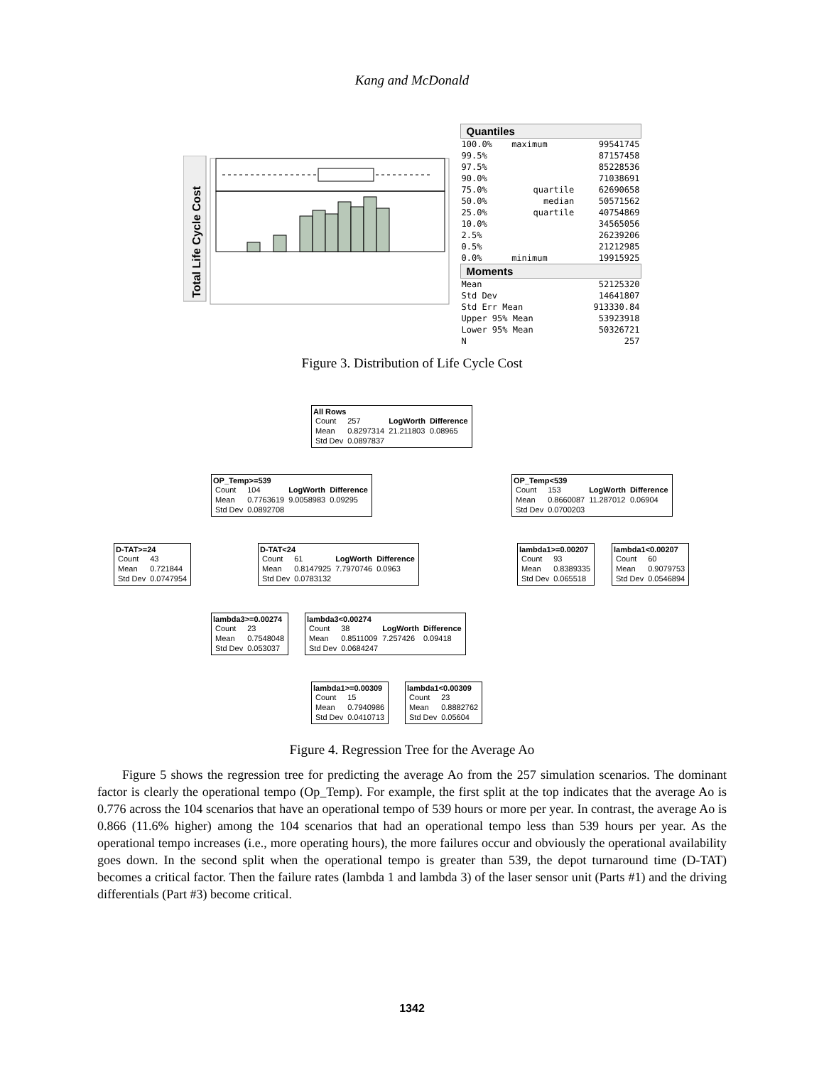Kang and McDonald
Total Life Cycle Cost
Quantiles
| 100.0% | maximum | 99541745 |
| 99.5% | | 87157458 |
| 97.5% | | 85228536 |
| 90.0% | | 71038691 |
| 75.0% | quartile | 62690658 |
| 50.0% | median | 50571562 |
| 25.0% | quartile | 40754869 |
| 10.0% | | 34565056 |
| 2.5% | | 26239206 |
| 0.5% | | 21212985 |
| 0.0% | minimum | 19915925 |
Moments
| Mean | 52125320 |
| Std Dev | 14641807 |
| Std Err Mean | 913330.84 |
| Upper 95% Mean | 53923918 |
| Lower 95% Mean | 50326721 |
| N | 257 |
Figure 3. Distribution of Life Cycle Cost
All Rows
| Count | 257 | LogWorth | Difference |
| Mean | 0.8297314 | 21.211803 | 0.08965 |
| Std Dev | 0.0897837 | | |
OP_Temp>=539
| Count | 104 | LogWorth | Difference |
| Mean | 0.7763619 | 9.0058983 | 0.09295 |
| Std Dev | 0.0892708 | | |
OP_Temp<539
| Count | 153 | LogWorth | Difference |
| Mean | 0.8660087 | 11.287012 | 0.06904 |
| Std Dev | 0.0700203 | | |
D-TAT>=24
| Count | 43 |
| Mean | 0.721844 |
| Std Dev | 0.0747954 |
D-TAT<24
| Count | 61 | LogWorth | Difference |
| Mean | 0.8147925 | 7.7970746 | 0.0963 |
| Std Dev | 0.0783132 | | |
lambda1>=0.00207
| Count | 93 |
| Mean | 0.8389335 |
| Std Dev | 0.065518 |
lambda1<0.00207
| Count | 60 |
| Mean | 0.9079753 |
| Std Dev | 0.0546894 |
lambda3>=0.00274
| Count | 23 |
| Mean | 0.7548048 |
| Std Dev | 0.053037 |
lambda3<0.00274
| Count | 38 | LogWorth | Difference |
| Mean | 0.8511009 | 7.257426 | 0.09418 |
| Std Dev | 0.0684247 | | |
lambda1>=0.00309
| Count | 15 |
| Mean | 0.7940986 |
| Std Dev | 0.0410713 |
lambda1<0.00309
| Count | 23 |
| Mean | 0.8882762 |
| Std Dev | 0.05604 |
Figure 4. Regression Tree for the Average Ao
Figure 5 shows the regression tree for predicting the average Ao from the 257 simulation scenarios. The dominant factor is clearly the operational tempo (Op_Temp). For example, the first split at the top indicates that the average Ao is 0.776 across the 104 scenarios that have an operational tempo of 539 hours or more per year. In contrast, the average Ao is 0.866 (11.6% higher) among the 104 scenarios that had an operational tempo less than 539 hours per year. As the operational tempo increases (i.e., more operating hours), the more failures occur and obviously the operational availability goes down. In the second split when the operational tempo is greater than 539, the depot turnaround time (D-TAT) becomes a critical factor. Then the failure rates (lambda 1 and lambda 3) of the laser sensor unit (Parts #1) and the driving differentials (Part #3) become critical.
1342